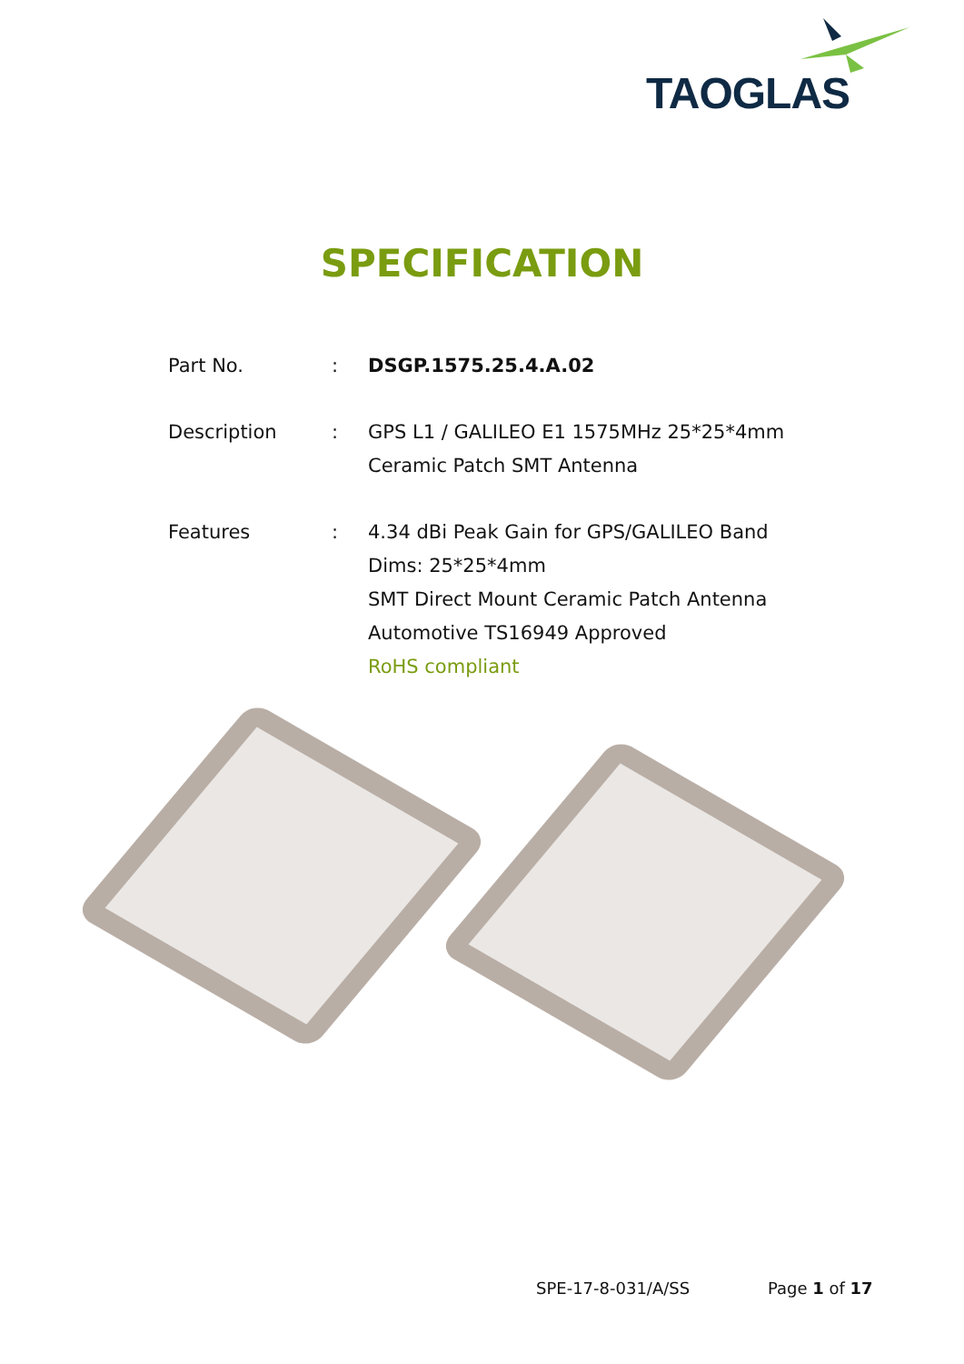TAOGLAS
SPECIFICATION
| Part No. | : | DSGP.1575.25.4.A.02 |
| Description | : | GPS L1 / GALILEO E1 1575MHz 25*25*4mm Ceramic Patch SMT Antenna |
| Features | : | 4.34 dBi Peak Gain for GPS/GALILEO Band Dims: 25*25*4mm SMT Direct Mount Ceramic Patch Antenna Automotive TS16949 Approved RoHS compliant |
SPE-17-8-031/A/SS Page 1 of 17